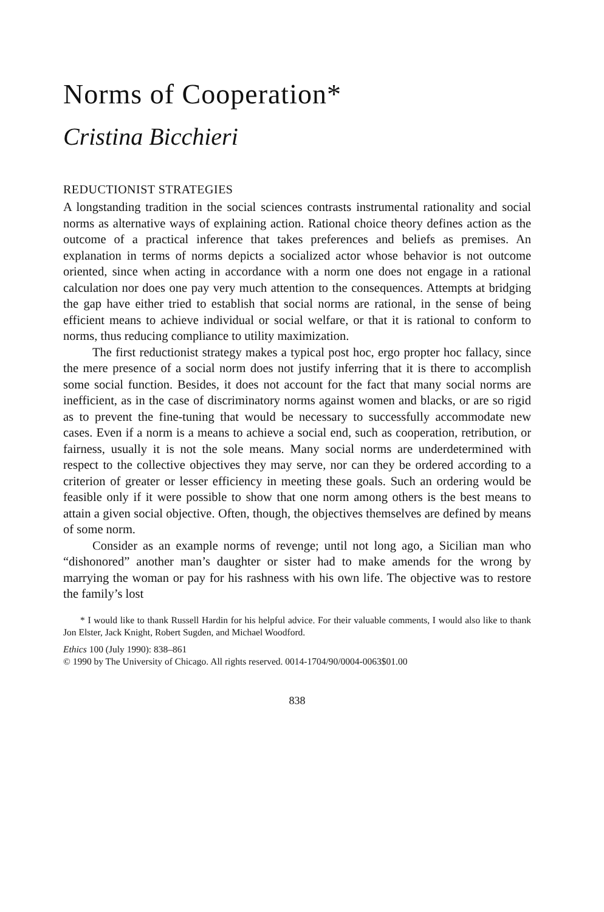Norms of Cooperation*
Cristina Bicchieri
REDUCTIONIST STRATEGIES
A longstanding tradition in the social sciences contrasts instrumental rationality and social norms as alternative ways of explaining action. Rational choice theory defines action as the outcome of a practical inference that takes preferences and beliefs as premises. An explanation in terms of norms depicts a socialized actor whose behavior is not outcome oriented, since when acting in accordance with a norm one does not engage in a rational calculation nor does one pay very much attention to the consequences. Attempts at bridging the gap have either tried to establish that social norms are rational, in the sense of being efficient means to achieve individual or social welfare, or that it is rational to conform to norms, thus reducing compliance to utility maximization.
The first reductionist strategy makes a typical post hoc, ergo propter hoc fallacy, since the mere presence of a social norm does not justify inferring that it is there to accomplish some social function. Besides, it does not account for the fact that many social norms are inefficient, as in the case of discriminatory norms against women and blacks, or are so rigid as to prevent the fine-tuning that would be necessary to successfully accommodate new cases. Even if a norm is a means to achieve a social end, such as cooperation, retribution, or fairness, usually it is not the sole means. Many social norms are underdetermined with respect to the collective objectives they may serve, nor can they be ordered according to a criterion of greater or lesser efficiency in meeting these goals. Such an ordering would be feasible only if it were possible to show that one norm among others is the best means to attain a given social objective. Often, though, the objectives themselves are defined by means of some norm.
Consider as an example norms of revenge; until not long ago, a Sicilian man who “dishonored” another man’s daughter or sister had to make amends for the wrong by marrying the woman or pay for his rashness with his own life. The objective was to restore the family’s lost
* I would like to thank Russell Hardin for his helpful advice. For their valuable comments, I would also like to thank Jon Elster, Jack Knight, Robert Sugden, and Michael Woodford.
Ethics 100 (July 1990): 838–861
© 1990 by The University of Chicago. All rights reserved. 0014-1704/90/0004-0063$01.00
838